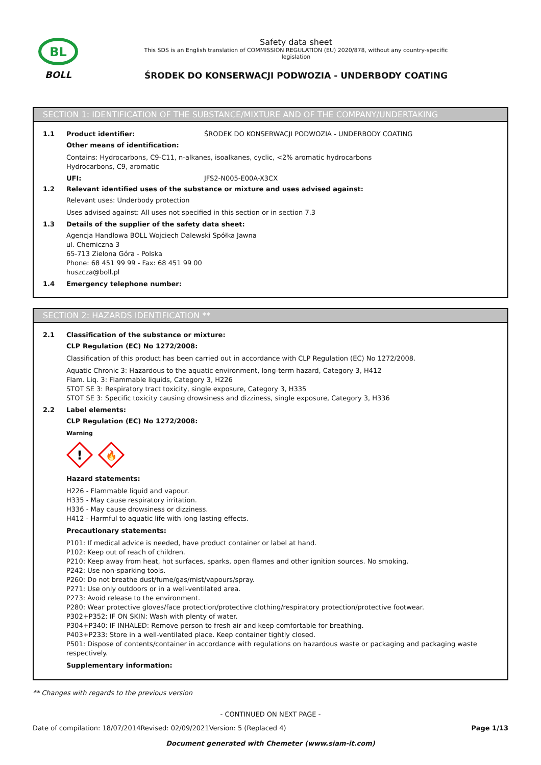BL
BOLL
Safety data sheet
This SDS is an English translation of COMMISSION REGULATION (EU) 2020/878, without any country-specific
legislation
ŚRODEK DO KONSERWACJI PODWOZIA - UNDERBODY COATING
SECTION 1: IDENTIFICATION OF THE SUBSTANCE/MIXTURE AND OF THE COMPANY/UNDERTAKING
1.1 Product identifier: ŚRODEK DO KONSERWACJI PODWOZIA - UNDERBODY COATING
Other means of identification:
Contains: Hydrocarbons, C9-C11, n-alkanes, isoalkanes, cyclic, <2% aromatic hydrocarbons
Hydrocarbons, C9, aromatic
UFI: JFS2-N005-E00A-X3CX
1.2 Relevant identified uses of the substance or mixture and uses advised against:
Relevant uses: Underbody protection
Uses advised against: All uses not specified in this section or in section 7.3
1.3 Details of the supplier of the safety data sheet:
Agencja Handlowa BOLL Wojciech Dalewski Spółka Jawna
ul. Chemiczna 3
65-713 Zielona Góra - Polska
Phone: 68 451 99 99 - Fax: 68 451 99 00
huszcza@boll.pl
1.4 Emergency telephone number:
SECTION 2: HAZARDS IDENTIFICATION **
2.1 Classification of the substance or mixture:
CLP Regulation (EC) No 1272/2008:
Classification of this product has been carried out in accordance with CLP Regulation (EC) No 1272/2008.
Aquatic Chronic 3: Hazardous to the aquatic environment, long-term hazard, Category 3, H412
Flam. Liq. 3: Flammable liquids, Category 3, H226
STOT SE 3: Respiratory tract toxicity, single exposure, Category 3, H335
STOT SE 3: Specific toxicity causing drowsiness and dizziness, single exposure, Category 3, H336
2.2 Label elements:
CLP Regulation (EC) No 1272/2008:
Warning
!
🔥
Hazard statements:
H226 - Flammable liquid and vapour.
H335 - May cause respiratory irritation.
H336 - May cause drowsiness or dizziness.
H412 - Harmful to aquatic life with long lasting effects.
Precautionary statements:
P101: If medical advice is needed, have product container or label at hand.
P102: Keep out of reach of children.
P210: Keep away from heat, hot surfaces, sparks, open flames and other ignition sources. No smoking.
P242: Use non-sparking tools.
P260: Do not breathe dust/fume/gas/mist/vapours/spray.
P271: Use only outdoors or in a well-ventilated area.
P273: Avoid release to the environment.
P280: Wear protective gloves/face protection/protective clothing/respiratory protection/protective footwear.
P302+P352: IF ON SKIN: Wash with plenty of water.
P304+P340: IF INHALED: Remove person to fresh air and keep comfortable for breathing.
P403+P233: Store in a well-ventilated place. Keep container tightly closed.
P501: Dispose of contents/container in accordance with regulations on hazardous waste or packaging and packaging waste respectively.
Supplementary information:
** Changes with regards to the previous version
- CONTINUED ON NEXT PAGE -
Date of compilation: 18/07/2014 Revised: 02/09/2021 Version: 5 (Replaced 4) Page 1/13
Document generated with Chemeter (www.siam-it.com)